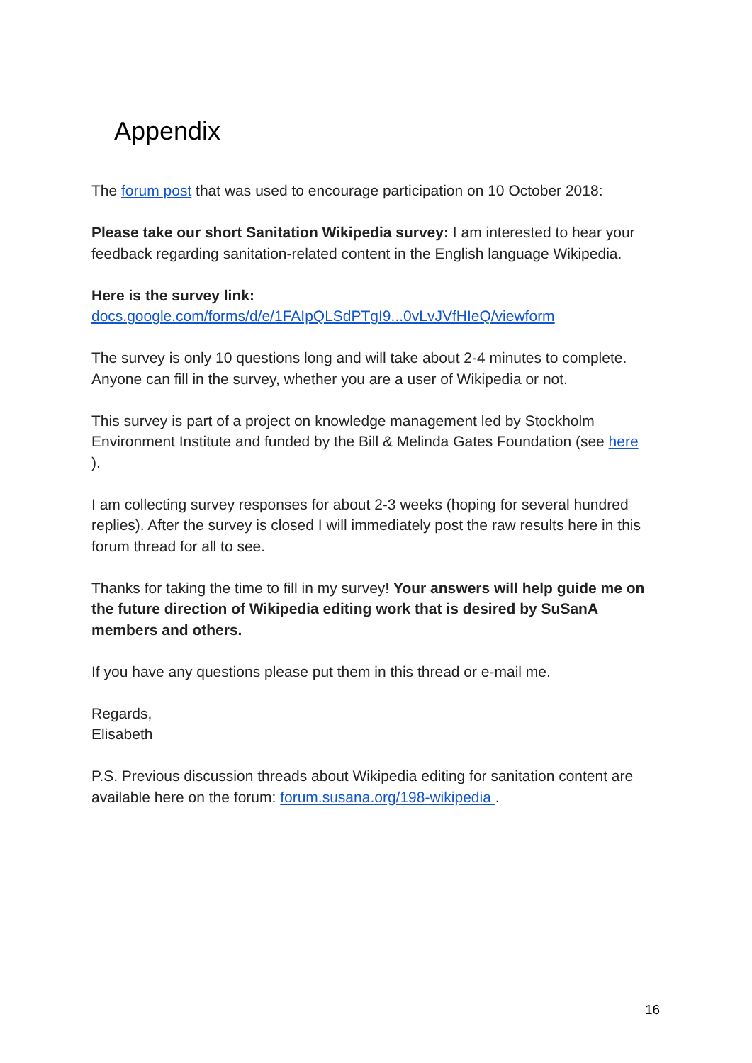Appendix
The forum post that was used to encourage participation on 10 October 2018:
Please take our short Sanitation Wikipedia survey: I am interested to hear your feedback regarding sanitation-related content in the English language Wikipedia.
Here is the survey link:
docs.google.com/forms/d/e/1FAIpQLSdPTgI9...0vLvJVfHIeQ/viewform
The survey is only 10 questions long and will take about 2-4 minutes to complete. Anyone can fill in the survey, whether you are a user of Wikipedia or not.
This survey is part of a project on knowledge management led by Stockholm Environment Institute and funded by the Bill & Melinda Gates Foundation (see here
).
I am collecting survey responses for about 2-3 weeks (hoping for several hundred replies). After the survey is closed I will immediately post the raw results here in this forum thread for all to see.
Thanks for taking the time to fill in my survey! Your answers will help guide me on the future direction of Wikipedia editing work that is desired by SuSanA members and others.
If you have any questions please put them in this thread or e-mail me.
Regards,
Elisabeth
P.S. Previous discussion threads about Wikipedia editing for sanitation content are available here on the forum: forum.susana.org/198-wikipedia .
16